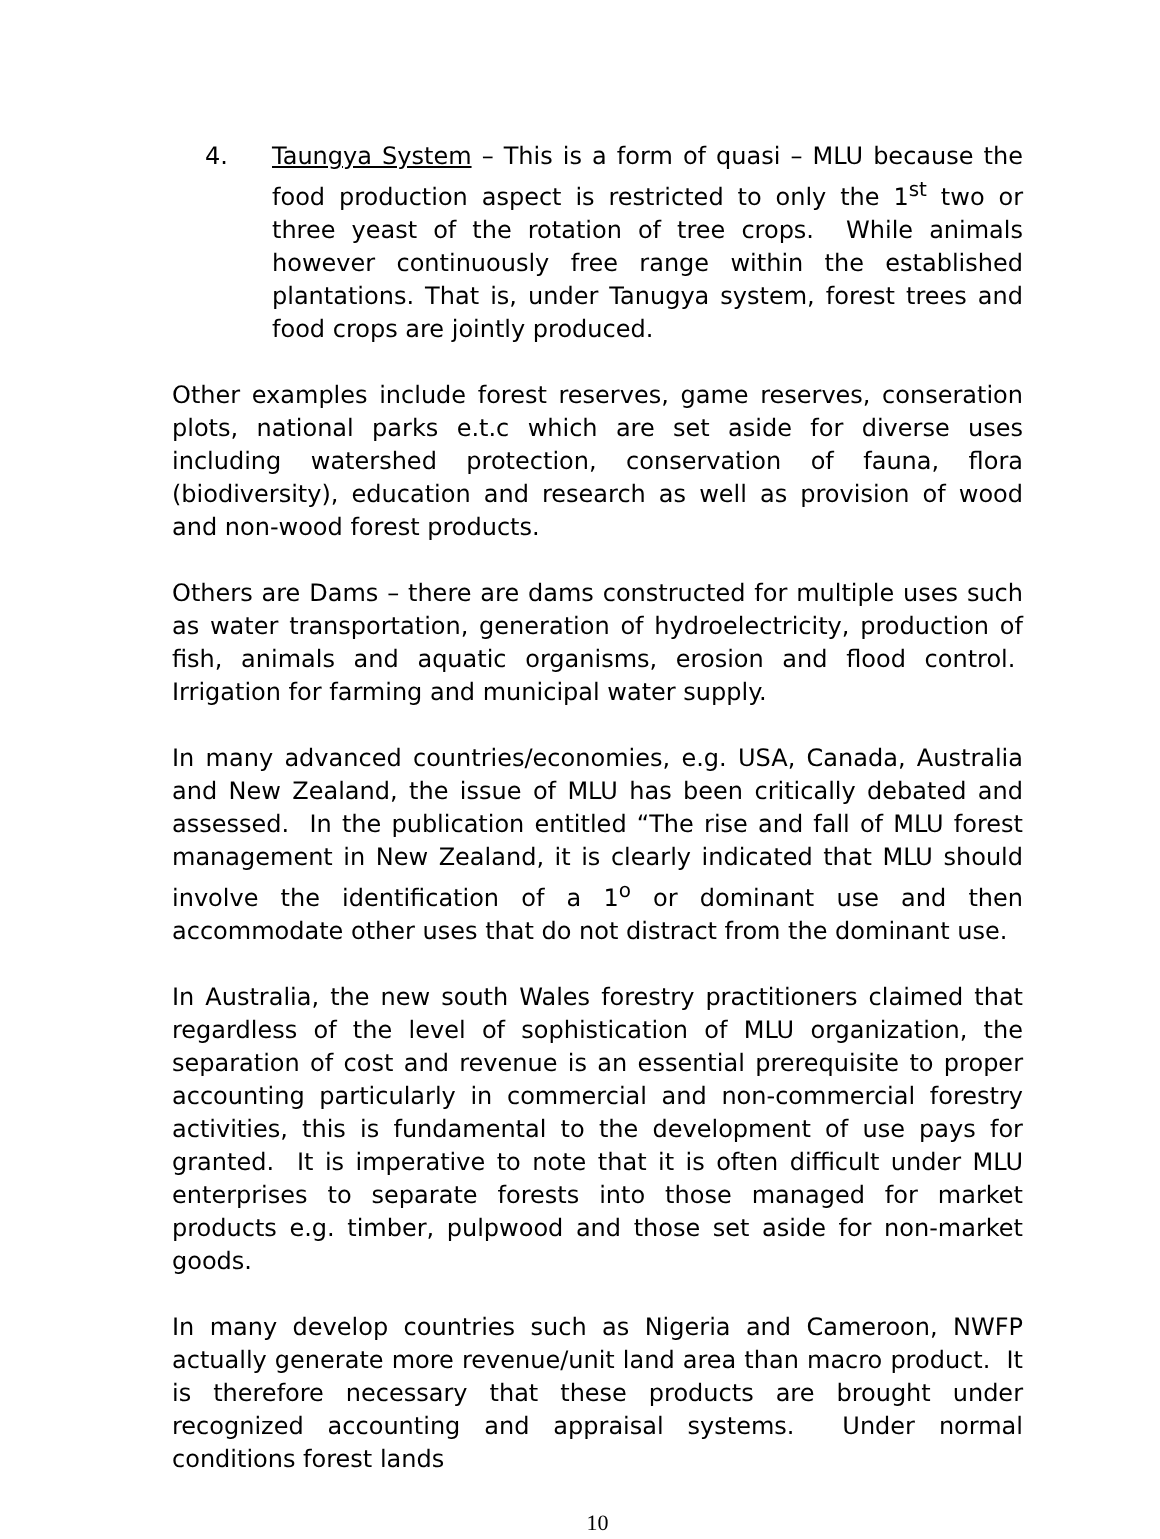4. Taungya System – This is a form of quasi – MLU because the food production aspect is restricted to only the 1<sup>st</sup> two or three yeast of the rotation of tree crops. While animals however continuously free range within the established plantations. That is, under Tanugya system, forest trees and food crops are jointly produced.
Other examples include forest reserves, game reserves, conseration plots, national parks e.t.c which are set aside for diverse uses including watershed protection, conservation of fauna, flora (biodiversity), education and research as well as provision of wood and non-wood forest products.
Others are Dams – there are dams constructed for multiple uses such as water transportation, generation of hydroelectricity, production of fish, animals and aquatic organisms, erosion and flood control. Irrigation for farming and municipal water supply.
In many advanced countries/economies, e.g. USA, Canada, Australia and New Zealand, the issue of MLU has been critically debated and assessed. In the publication entitled “The rise and fall of MLU forest management in New Zealand, it is clearly indicated that MLU should involve the identification of a 1<sup>o</sup> or dominant use and then accommodate other uses that do not distract from the dominant use.
In Australia, the new south Wales forestry practitioners claimed that regardless of the level of sophistication of MLU organization, the separation of cost and revenue is an essential prerequisite to proper accounting particularly in commercial and non-commercial forestry activities, this is fundamental to the development of use pays for granted. It is imperative to note that it is often difficult under MLU enterprises to separate forests into those managed for market products e.g. timber, pulpwood and those set aside for non-market goods.
In many develop countries such as Nigeria and Cameroon, NWFP actually generate more revenue/unit land area than macro product. It is therefore necessary that these products are brought under recognized accounting and appraisal systems. Under normal conditions forest lands
10